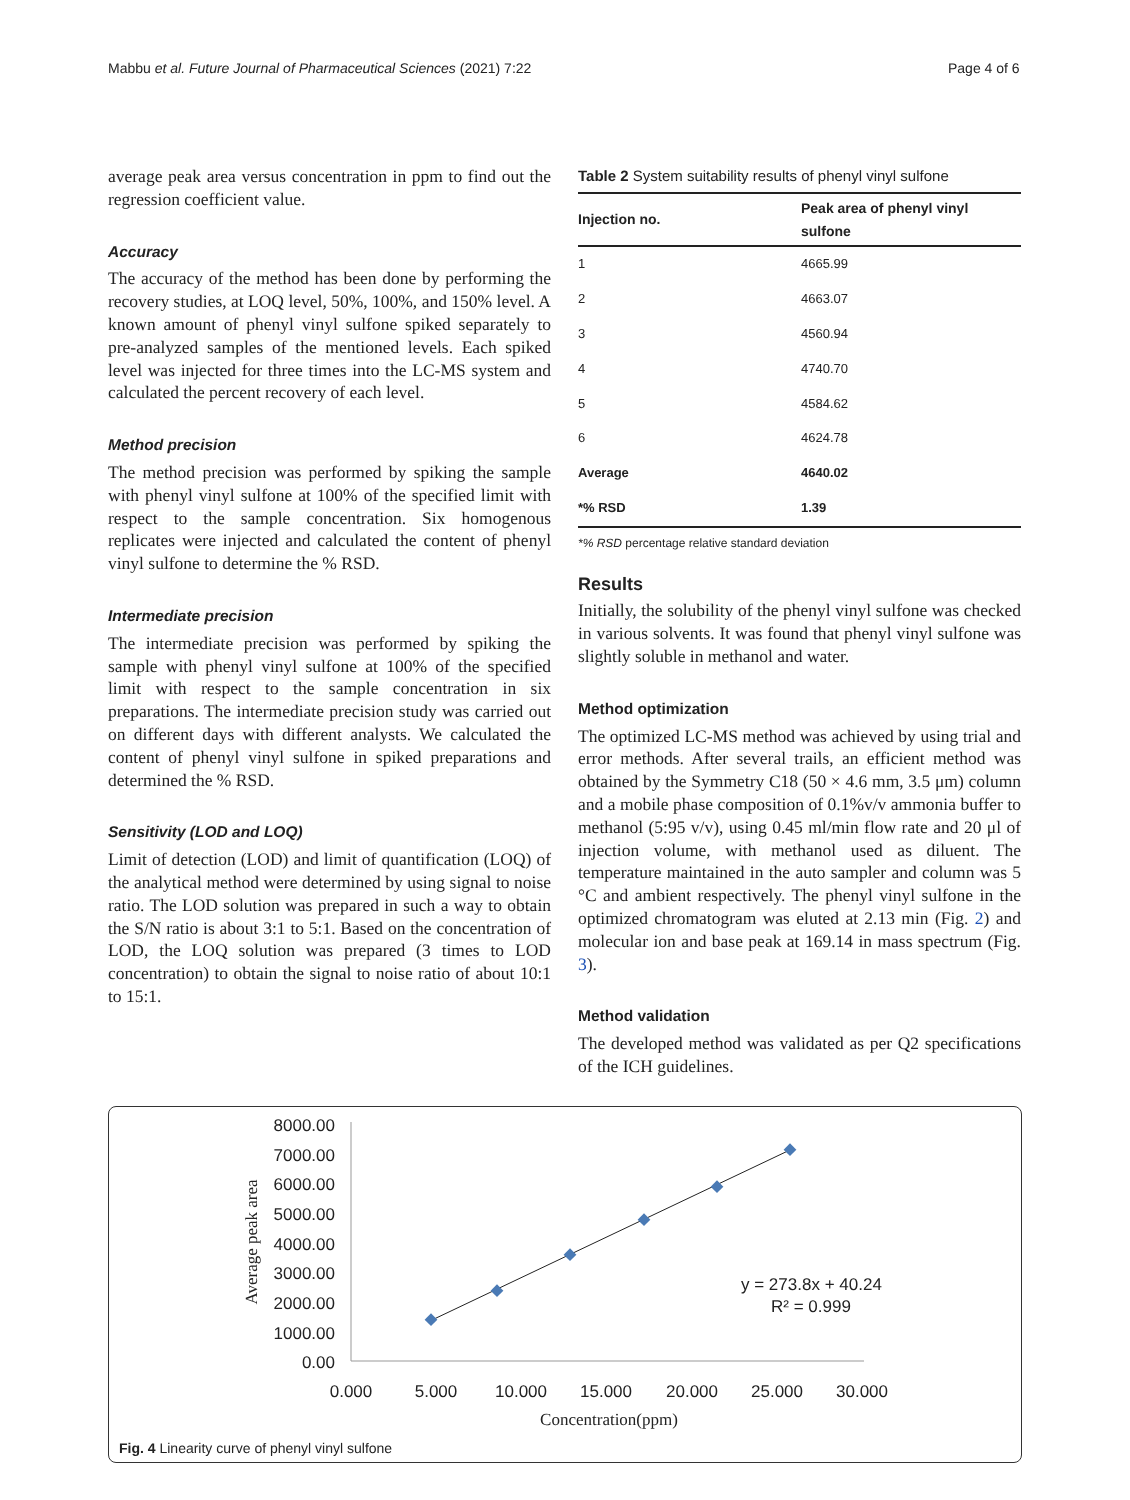Mabbu et al. Future Journal of Pharmaceutical Sciences (2021) 7:22 Page 4 of 6
average peak area versus concentration in ppm to find out the regression coefficient value.
Accuracy
The accuracy of the method has been done by performing the recovery studies, at LOQ level, 50%, 100%, and 150% level. A known amount of phenyl vinyl sulfone spiked separately to pre-analyzed samples of the mentioned levels. Each spiked level was injected for three times into the LC-MS system and calculated the percent recovery of each level.
Method precision
The method precision was performed by spiking the sample with phenyl vinyl sulfone at 100% of the specified limit with respect to the sample concentration. Six homogenous replicates were injected and calculated the content of phenyl vinyl sulfone to determine the % RSD.
Intermediate precision
The intermediate precision was performed by spiking the sample with phenyl vinyl sulfone at 100% of the specified limit with respect to the sample concentration in six preparations. The intermediate precision study was carried out on different days with different analysts. We calculated the content of phenyl vinyl sulfone in spiked preparations and determined the % RSD.
Sensitivity (LOD and LOQ)
Limit of detection (LOD) and limit of quantification (LOQ) of the analytical method were determined by using signal to noise ratio. The LOD solution was prepared in such a way to obtain the S/N ratio is about 3:1 to 5:1. Based on the concentration of LOD, the LOQ solution was prepared (3 times to LOD concentration) to obtain the signal to noise ratio of about 10:1 to 15:1.
Table 2 System suitability results of phenyl vinyl sulfone
| Injection no. | Peak area of phenyl vinyl sulfone |
| --- | --- |
| 1 | 4665.99 |
| 2 | 4663.07 |
| 3 | 4560.94 |
| 4 | 4740.70 |
| 5 | 4584.62 |
| 6 | 4624.78 |
| Average | 4640.02 |
| *% RSD | 1.39 |
*% RSD percentage relative standard deviation
Results
Initially, the solubility of the phenyl vinyl sulfone was checked in various solvents. It was found that phenyl vinyl sulfone was slightly soluble in methanol and water.
Method optimization
The optimized LC-MS method was achieved by using trial and error methods. After several trails, an efficient method was obtained by the Symmetry C18 (50 × 4.6 mm, 3.5 μm) column and a mobile phase composition of 0.1%v/v ammonia buffer to methanol (5:95 v/v), using 0.45 ml/min flow rate and 20 μl of injection volume, with methanol used as diluent. The temperature maintained in the auto sampler and column was 5 °C and ambient respectively. The phenyl vinyl sulfone in the optimized chromatogram was eluted at 2.13 min (Fig. 2) and molecular ion and base peak at 169.14 in mass spectrum (Fig. 3).
Method validation
The developed method was validated as per Q2 specifications of the ICH guidelines.
8000.00
7000.00
6000.00
5000.00
4000.00
3000.00
2000.00
1000.00
0.00
0.000
5.000
10.000
15.000
20.000
25.000
30.000
Concentration(ppm)
Average peak area
y = 273.8x + 40.24
R² = 0.999
Fig. 4 Linearity curve of phenyl vinyl sulfone